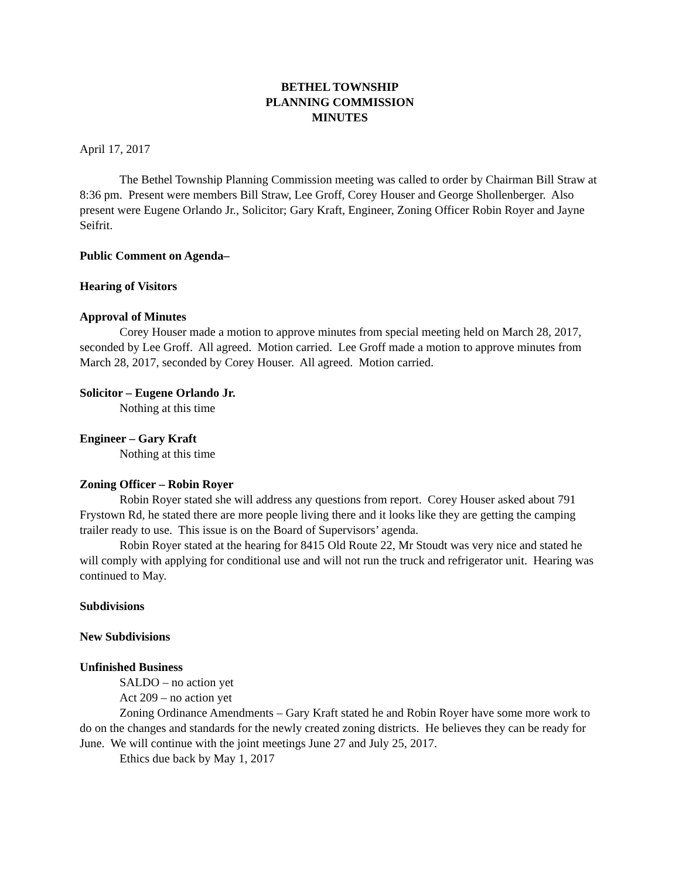BETHEL TOWNSHIP
PLANNING COMMISSION
MINUTES
April 17, 2017
The Bethel Township Planning Commission meeting was called to order by Chairman Bill Straw at 8:36 pm. Present were members Bill Straw, Lee Groff, Corey Houser and George Shollenberger. Also present were Eugene Orlando Jr., Solicitor; Gary Kraft, Engineer, Zoning Officer Robin Royer and Jayne Seifrit.
Public Comment on Agenda–
Hearing of Visitors
Approval of Minutes
Corey Houser made a motion to approve minutes from special meeting held on March 28, 2017, seconded by Lee Groff. All agreed. Motion carried. Lee Groff made a motion to approve minutes from March 28, 2017, seconded by Corey Houser. All agreed. Motion carried.
Solicitor – Eugene Orlando Jr.
Nothing at this time
Engineer – Gary Kraft
Nothing at this time
Zoning Officer – Robin Royer
Robin Royer stated she will address any questions from report. Corey Houser asked about 791 Frystown Rd, he stated there are more people living there and it looks like they are getting the camping trailer ready to use. This issue is on the Board of Supervisors’ agenda.
Robin Royer stated at the hearing for 8415 Old Route 22, Mr Stoudt was very nice and stated he will comply with applying for conditional use and will not run the truck and refrigerator unit. Hearing was continued to May.
Subdivisions
New Subdivisions
Unfinished Business
SALDO – no action yet
Act 209 – no action yet
Zoning Ordinance Amendments – Gary Kraft stated he and Robin Royer have some more work to do on the changes and standards for the newly created zoning districts. He believes they can be ready for June. We will continue with the joint meetings June 27 and July 25, 2017.
Ethics due back by May 1, 2017